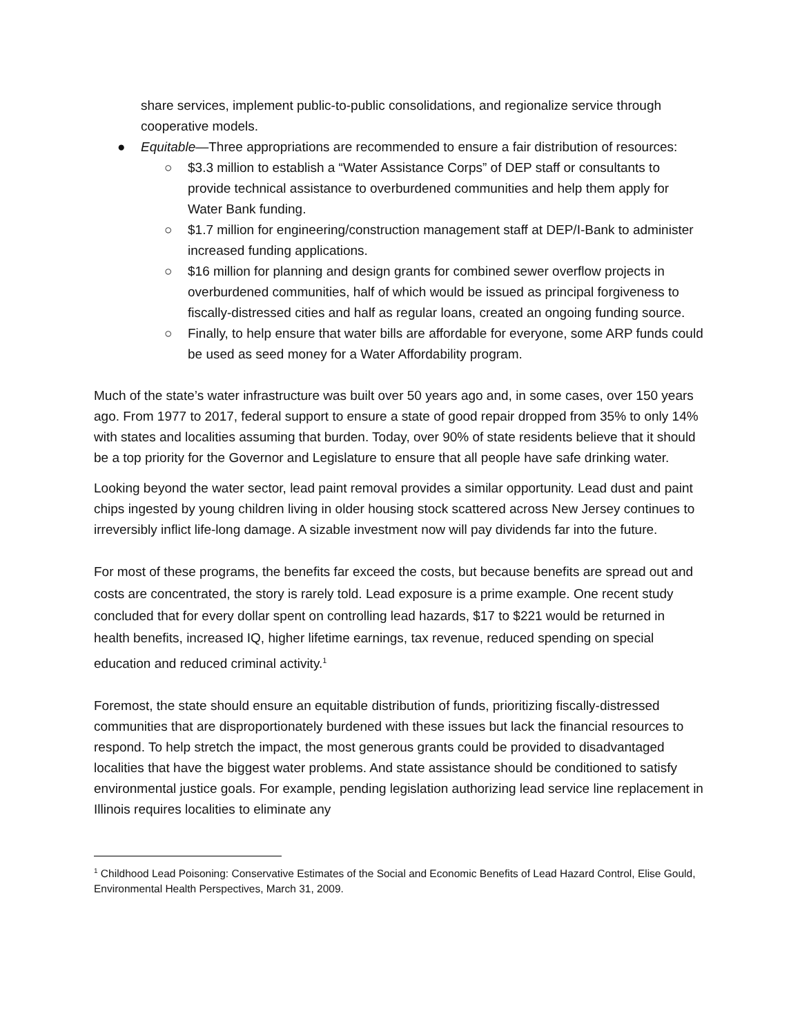share services, implement public-to-public consolidations, and regionalize service through cooperative models.
● Equitable—Three appropriations are recommended to ensure a fair distribution of resources:
○ $3.3 million to establish a “Water Assistance Corps” of DEP staff or consultants to provide technical assistance to overburdened communities and help them apply for Water Bank funding.
○ $1.7 million for engineering/construction management staff at DEP/I-Bank to administer increased funding applications.
○ $16 million for planning and design grants for combined sewer overflow projects in overburdened communities, half of which would be issued as principal forgiveness to fiscally-distressed cities and half as regular loans, created an ongoing funding source.
○ Finally, to help ensure that water bills are affordable for everyone, some ARP funds could be used as seed money for a Water Affordability program.
Much of the state’s water infrastructure was built over 50 years ago and, in some cases, over 150 years ago. From 1977 to 2017, federal support to ensure a state of good repair dropped from 35% to only 14% with states and localities assuming that burden. Today, over 90% of state residents believe that it should be a top priority for the Governor and Legislature to ensure that all people have safe drinking water.
Looking beyond the water sector, lead paint removal provides a similar opportunity. Lead dust and paint chips ingested by young children living in older housing stock scattered across New Jersey continues to irreversibly inflict life-long damage. A sizable investment now will pay dividends far into the future.
For most of these programs, the benefits far exceed the costs, but because benefits are spread out and costs are concentrated, the story is rarely told. Lead exposure is a prime example. One recent study concluded that for every dollar spent on controlling lead hazards, $17 to $221 would be returned in health benefits, increased IQ, higher lifetime earnings, tax revenue, reduced spending on special education and reduced criminal activity.<sup>1</sup>
Foremost, the state should ensure an equitable distribution of funds, prioritizing fiscally-distressed communities that are disproportionately burdened with these issues but lack the financial resources to respond. To help stretch the impact, the most generous grants could be provided to disadvantaged localities that have the biggest water problems. And state assistance should be conditioned to satisfy environmental justice goals. For example, pending legislation authorizing lead service line replacement in Illinois requires localities to eliminate any
<sup>1</sup> Childhood Lead Poisoning: Conservative Estimates of the Social and Economic Benefits of Lead Hazard Control, Elise Gould, Environmental Health Perspectives, March 31, 2009.